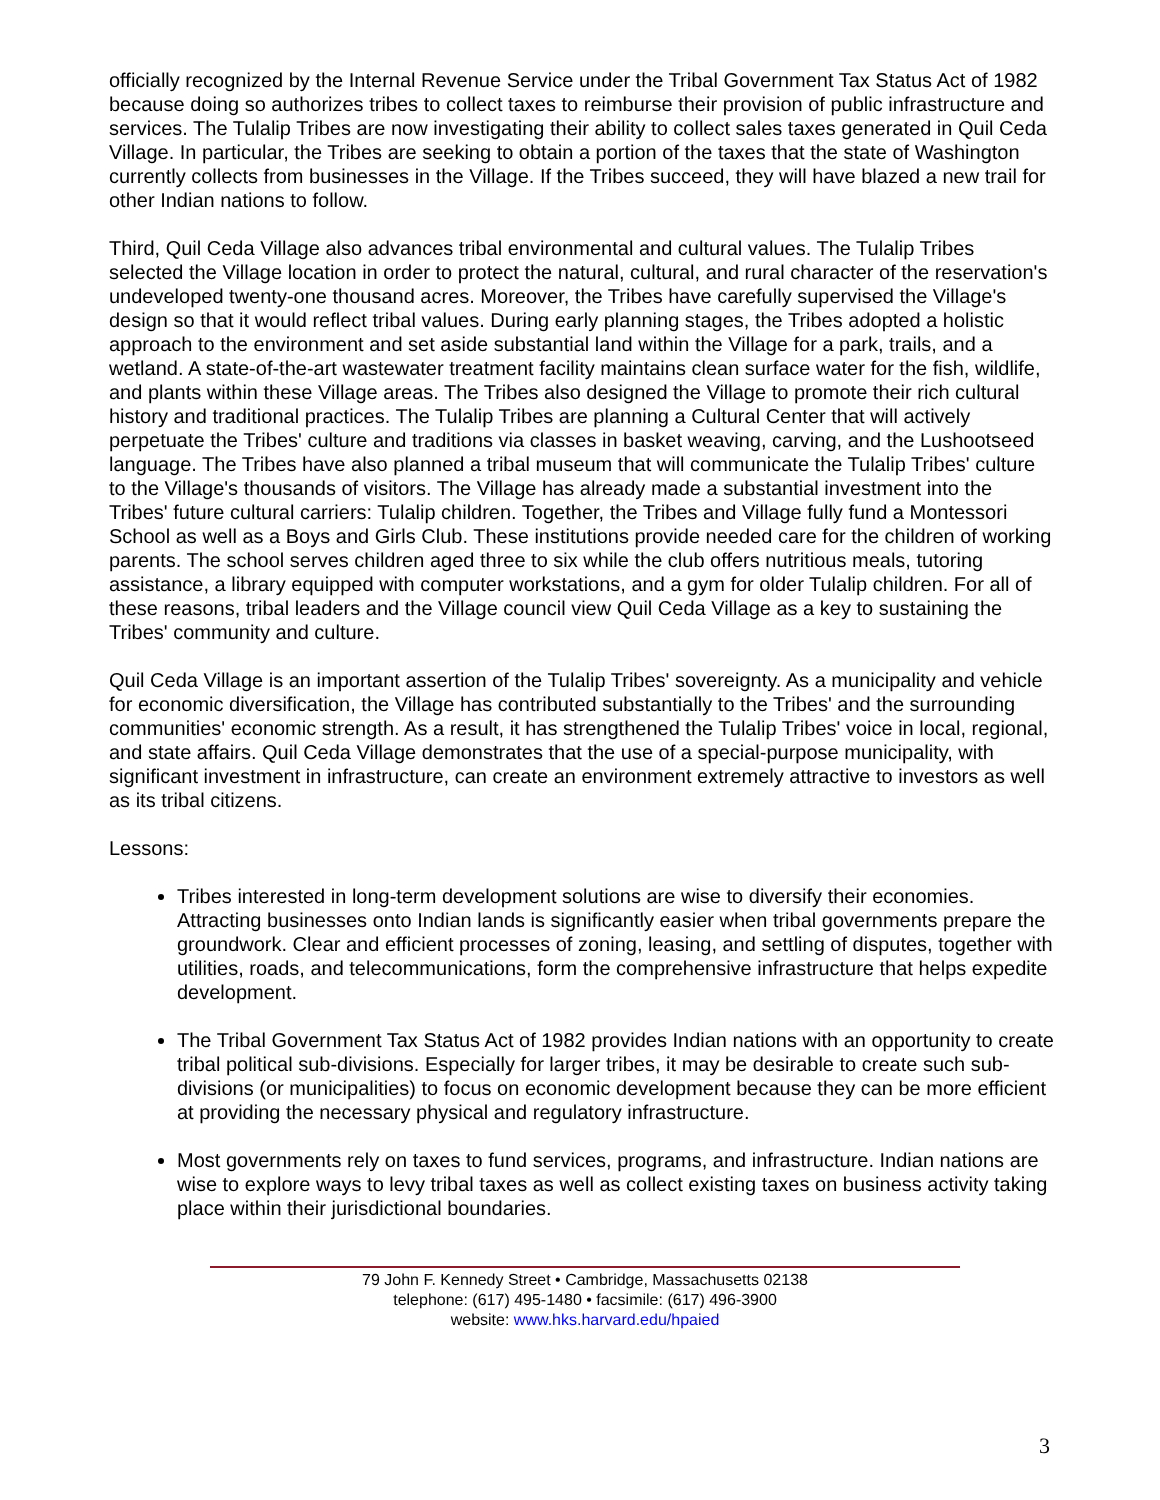officially recognized by the Internal Revenue Service under the Tribal Government Tax Status Act of 1982 because doing so authorizes tribes to collect taxes to reimburse their provision of public infrastructure and services. The Tulalip Tribes are now investigating their ability to collect sales taxes generated in Quil Ceda Village. In particular, the Tribes are seeking to obtain a portion of the taxes that the state of Washington currently collects from businesses in the Village. If the Tribes succeed, they will have blazed a new trail for other Indian nations to follow.
Third, Quil Ceda Village also advances tribal environmental and cultural values. The Tulalip Tribes selected the Village location in order to protect the natural, cultural, and rural character of the reservation's undeveloped twenty-one thousand acres. Moreover, the Tribes have carefully supervised the Village's design so that it would reflect tribal values. During early planning stages, the Tribes adopted a holistic approach to the environment and set aside substantial land within the Village for a park, trails, and a wetland. A state-of-the-art wastewater treatment facility maintains clean surface water for the fish, wildlife, and plants within these Village areas. The Tribes also designed the Village to promote their rich cultural history and traditional practices. The Tulalip Tribes are planning a Cultural Center that will actively perpetuate the Tribes' culture and traditions via classes in basket weaving, carving, and the Lushootseed language. The Tribes have also planned a tribal museum that will communicate the Tulalip Tribes' culture to the Village's thousands of visitors. The Village has already made a substantial investment into the Tribes' future cultural carriers: Tulalip children. Together, the Tribes and Village fully fund a Montessori School as well as a Boys and Girls Club. These institutions provide needed care for the children of working parents. The school serves children aged three to six while the club offers nutritious meals, tutoring assistance, a library equipped with computer workstations, and a gym for older Tulalip children. For all of these reasons, tribal leaders and the Village council view Quil Ceda Village as a key to sustaining the Tribes' community and culture.
Quil Ceda Village is an important assertion of the Tulalip Tribes' sovereignty. As a municipality and vehicle for economic diversification, the Village has contributed substantially to the Tribes' and the surrounding communities' economic strength. As a result, it has strengthened the Tulalip Tribes' voice in local, regional, and state affairs. Quil Ceda Village demonstrates that the use of a special-purpose municipality, with significant investment in infrastructure, can create an environment extremely attractive to investors as well as its tribal citizens.
Lessons:
Tribes interested in long-term development solutions are wise to diversify their economies. Attracting businesses onto Indian lands is significantly easier when tribal governments prepare the groundwork. Clear and efficient processes of zoning, leasing, and settling of disputes, together with utilities, roads, and telecommunications, form the comprehensive infrastructure that helps expedite development.
The Tribal Government Tax Status Act of 1982 provides Indian nations with an opportunity to create tribal political sub-divisions. Especially for larger tribes, it may be desirable to create such sub-divisions (or municipalities) to focus on economic development because they can be more efficient at providing the necessary physical and regulatory infrastructure.
Most governments rely on taxes to fund services, programs, and infrastructure. Indian nations are wise to explore ways to levy tribal taxes as well as collect existing taxes on business activity taking place within their jurisdictional boundaries.
79 John F. Kennedy Street • Cambridge, Massachusetts 02138
telephone: (617) 495-1480 • facsimile: (617) 496-3900
website: www.hks.harvard.edu/hpaied
3